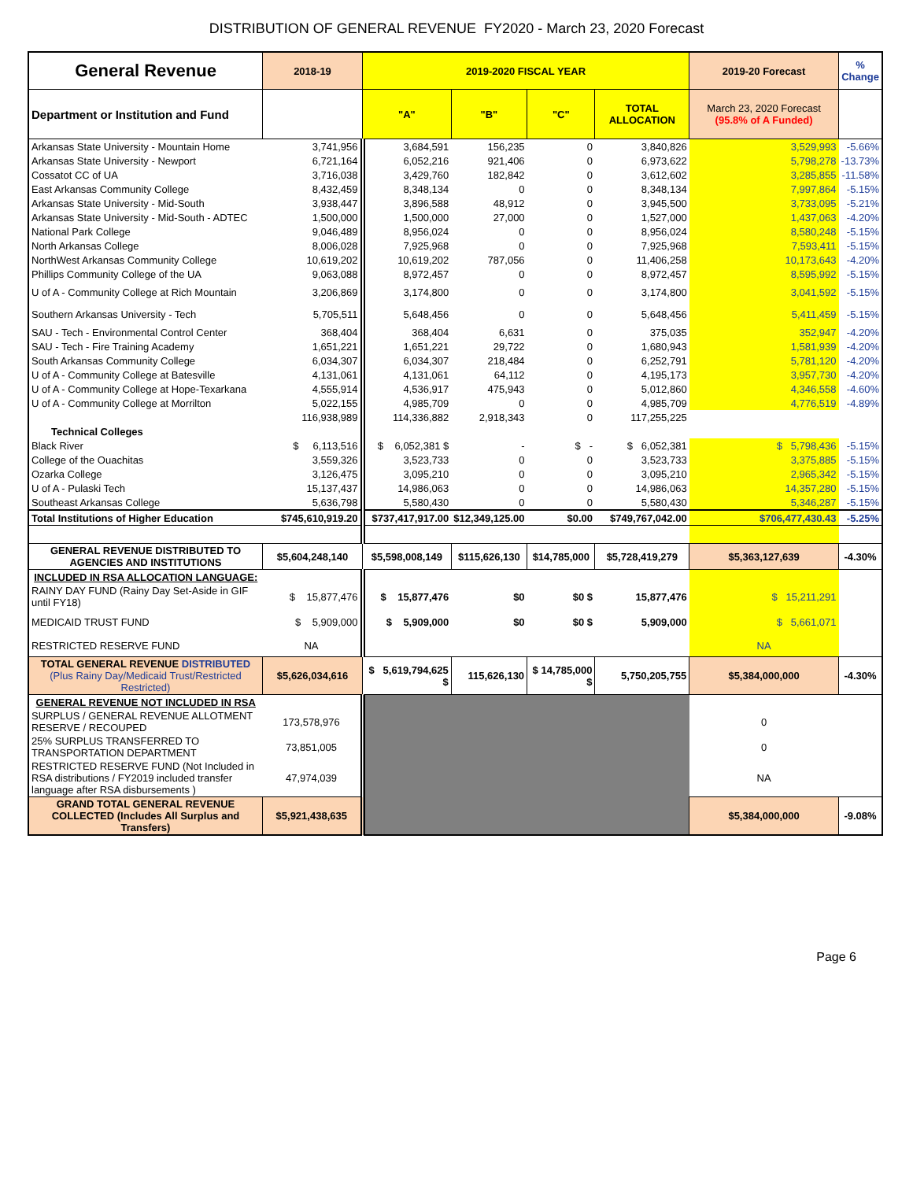DISTRIBUTION OF GENERAL REVENUE FY2020 - March 23, 2020 Forecast
| General Revenue | 2018-19 | 2019-2020 FISCAL YEAR | | | | 2019-20 Forecast | % Change |
| Department or Institution and Fund | | "A" | "B" | "C" | TOTAL ALLOCATION | March 23, 2020 Forecast (95.8% of A Funded) | |
| Arkansas State University - Mountain Home | 3,741,956 | 3,684,591 | 156,235 | 0 | 3,840,826 | 3,529,993 | -5.66% |
| Arkansas State University - Newport | 6,721,164 | 6,052,216 | 921,406 | 0 | 6,973,622 | 5,798,278 | -13.73% |
| Cossatot CC of UA | 3,716,038 | 3,429,760 | 182,842 | 0 | 3,612,602 | 3,285,855 | -11.58% |
| East Arkansas Community College | 8,432,459 | 8,348,134 | 0 | 0 | 8,348,134 | 7,997,864 | -5.15% |
| Arkansas State University - Mid-South | 3,938,447 | 3,896,588 | 48,912 | 0 | 3,945,500 | 3,733,095 | -5.21% |
| Arkansas State University - Mid-South - ADTEC | 1,500,000 | 1,500,000 | 27,000 | 0 | 1,527,000 | 1,437,063 | -4.20% |
| National Park College | 9,046,489 | 8,956,024 | 0 | 0 | 8,956,024 | 8,580,248 | -5.15% |
| North Arkansas College | 8,006,028 | 7,925,968 | 0 | 0 | 7,925,968 | 7,593,411 | -5.15% |
| NorthWest Arkansas Community College | 10,619,202 | 10,619,202 | 787,056 | 0 | 11,406,258 | 10,173,643 | -4.20% |
| Phillips Community College of the UA | 9,063,088 | 8,972,457 | 0 | 0 | 8,972,457 | 8,595,992 | -5.15% |
| U of A - Community College at Rich Mountain | 3,206,869 | 3,174,800 | 0 | 0 | 3,174,800 | 3,041,592 | -5.15% |
| Southern Arkansas University - Tech | 5,705,511 | 5,648,456 | 0 | 0 | 5,648,456 | 5,411,459 | -5.15% |
| SAU - Tech - Environmental Control Center | 368,404 | 368,404 | 6,631 | 0 | 375,035 | 352,947 | -4.20% |
| SAU - Tech - Fire Training Academy | 1,651,221 | 1,651,221 | 29,722 | 0 | 1,680,943 | 1,581,939 | -4.20% |
| South Arkansas Community College | 6,034,307 | 6,034,307 | 218,484 | 0 | 6,252,791 | 5,781,120 | -4.20% |
| U of A - Community College at Batesville | 4,131,061 | 4,131,061 | 64,112 | 0 | 4,195,173 | 3,957,730 | -4.20% |
| U of A - Community College at Hope-Texarkana | 4,555,914 | 4,536,917 | 475,943 | 0 | 5,012,860 | 4,346,558 | -4.60% |
| U of A - Community College at Morrilton | 5,022,155 | 4,985,709 | 0 | 0 | 4,985,709 | 4,776,519 | -4.89% |
| | 116,938,989 | 114,336,882 | 2,918,343 | 0 | 117,255,225 | | |
| Technical Colleges | | | | | | | |
| Black River | $ 6,113,516 | $ 6,052,381 $ | - | $ - | $ 6,052,381 | $ 5,798,436 | -5.15% |
| College of the Ouachitas | 3,559,326 | 3,523,733 | 0 | 0 | 3,523,733 | 3,375,885 | -5.15% |
| Ozarka College | 3,126,475 | 3,095,210 | 0 | 0 | 3,095,210 | 2,965,342 | -5.15% |
| U of A - Pulaski Tech | 15,137,437 | 14,986,063 | 0 | 0 | 14,986,063 | 14,357,280 | -5.15% |
| Southeast Arkansas College | 5,636,798 | 5,580,430 | 0 | 0 | 5,580,430 | 5,346,287 | -5.15% |
| Total Institutions of Higher Education | $745,610,919.20 | $737,417,917.00 | $12,349,125.00 | $0.00 | $749,767,042.00 | $706,477,430.43 | -5.25% |
| GENERAL REVENUE DISTRIBUTED TO AGENCIES AND INSTITUTIONS | $5,604,248,140 | $5,598,008,149 | $115,626,130 | $14,785,000 | $5,728,419,279 | $5,363,127,639 | -4.30% |
| INCLUDED IN RSA ALLOCATION LANGUAGE: | | | | | | | |
| RAINY DAY FUND (Rainy Day Set-Aside in GIF until FY18) | $ 15,877,476 | $ 15,877,476 | $0 | $0 $ | 15,877,476 | $ 15,211,291 | |
| MEDICAID TRUST FUND | $ 5,909,000 | $ 5,909,000 | $0 | $0 $ | 5,909,000 | $ 5,661,071 | |
| RESTRICTED RESERVE FUND | NA | | | | | NA | |
| TOTAL GENERAL REVENUE DISTRIBUTED (Plus Rainy Day/Medicaid Trust/Restricted Restricted) | $5,626,034,616 | $ 5,619,794,625 $ | 115,626,130 | $ 14,785,000 $ | 5,750,205,755 | $5,384,000,000 | -4.30% |
| GENERAL REVENUE NOT INCLUDED IN RSA | | | | | | | |
| SURPLUS / GENERAL REVENUE ALLOTMENT RESERVE / RECOUPED | 173,578,976 | | | | | 0 | |
| 25% SURPLUS TRANSFERRED TO TRANSPORTATION DEPARTMENT | 73,851,005 | | | | | 0 | |
| RESTRICTED RESERVE FUND (Not Included in RSA distributions / FY2019 included transfer language after RSA disbursements ) | 47,974,039 | | | | | NA | |
| GRAND TOTAL GENERAL REVENUE COLLECTED (Includes All Surplus and Transfers) | $5,921,438,635 | | | | | $5,384,000,000 | -9.08% |
Page 6